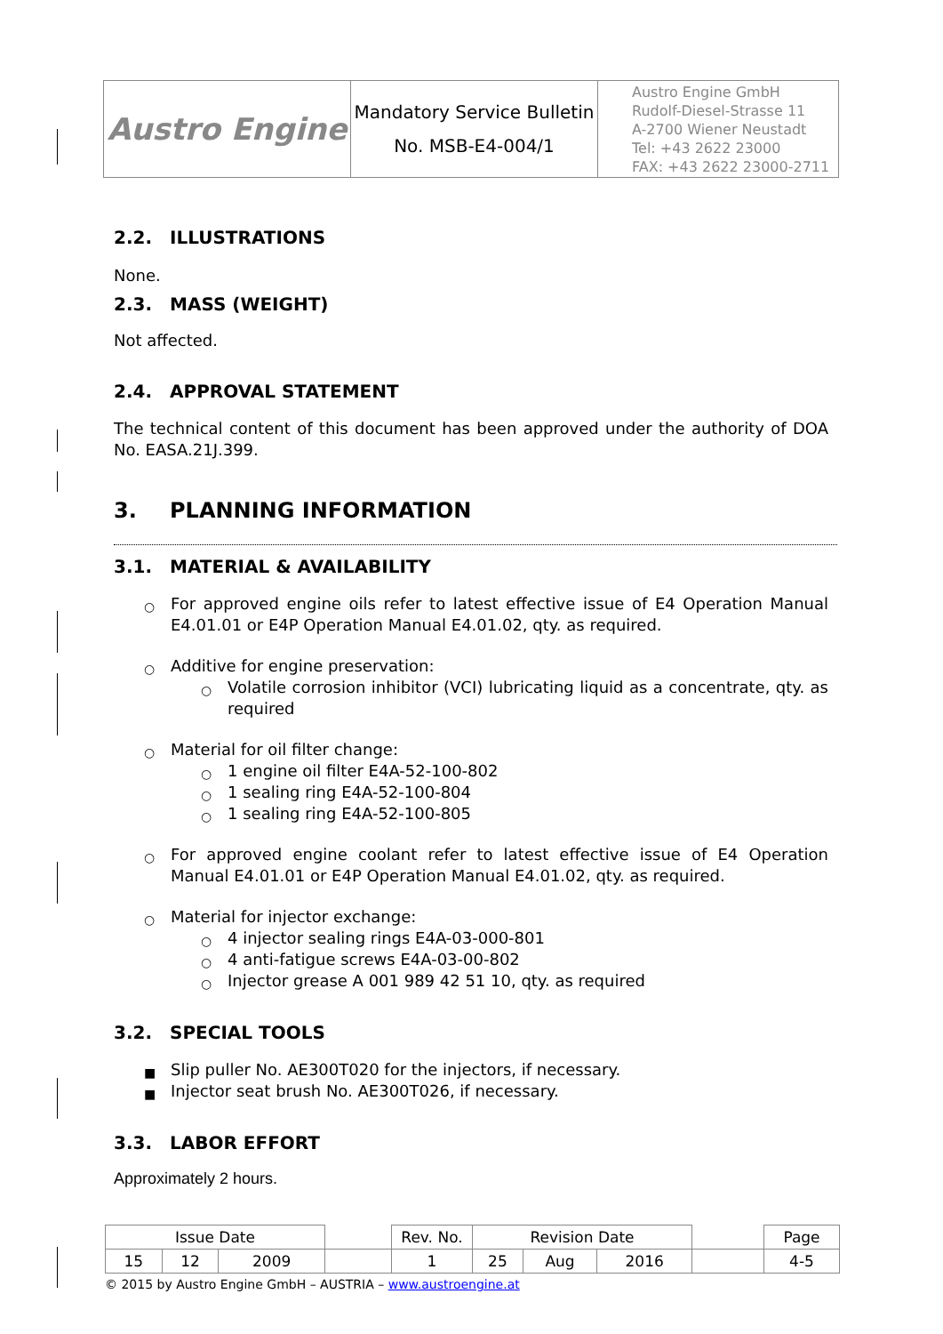| Austro Engine | Mandatory Service Bulletin No. MSB-E4-004/1 | Austro Engine GmbH Rudolf-Diesel-Strasse 11 A-2700 Wiener Neustadt Tel: +43 2622 23000 FAX: +43 2622 23000-2711 |
2.2. ILLUSTRATIONS
None.
2.3. MASS (WEIGHT)
Not affected.
2.4. APPROVAL STATEMENT
The technical content of this document has been approved under the authority of DOA No. EASA.21J.399.
3. PLANNING INFORMATION
3.1. MATERIAL & AVAILABILITY
○ For approved engine oils refer to latest effective issue of E4 Operation Manual E4.01.01 or E4P Operation Manual E4.01.02, qty. as required.
○ Additive for engine preservation:
○ Volatile corrosion inhibitor (VCI) lubricating liquid as a concentrate, qty. as required
○ Material for oil filter change:
○ 1 engine oil filter E4A-52-100-802
○ 1 sealing ring E4A-52-100-804
○ 1 sealing ring E4A-52-100-805
○ For approved engine coolant refer to latest effective issue of E4 Operation Manual E4.01.01 or E4P Operation Manual E4.01.02, qty. as required.
○ Material for injector exchange:
○ 4 injector sealing rings E4A-03-000-801
○ 4 anti-fatigue screws E4A-03-00-802
○ Injector grease A 001 989 42 51 10, qty. as required
3.2. SPECIAL TOOLS
■ Slip puller No. AE300T020 for the injectors, if necessary.
■ Injector seat brush No. AE300T026, if necessary.
3.3. LABOR EFFORT
Approximately 2 hours.
| Issue Date | | | | Rev. No. | Revision Date | | | | Page |
| 15 | 12 | 2009 | | 1 | 25 | Aug | 2016 | | 4-5 |
© 2015 by Austro Engine GmbH – AUSTRIA – www.austroengine.at